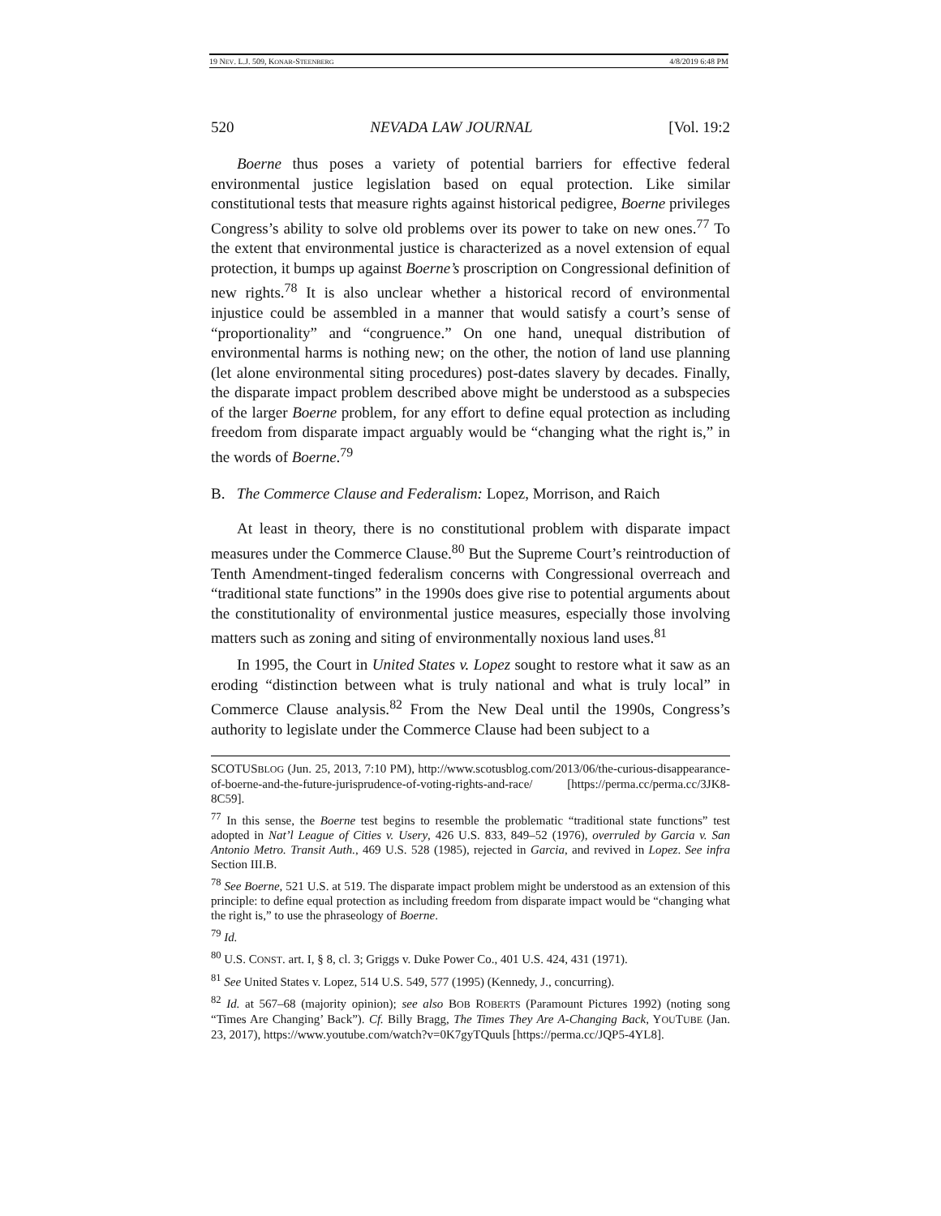19 NEV. L.J. 509, KONAR-STEENBERG 4/8/2019 6:48 PM
520 NEVADA LAW JOURNAL [Vol. 19:2
Boerne thus poses a variety of potential barriers for effective federal environmental justice legislation based on equal protection. Like similar constitutional tests that measure rights against historical pedigree, Boerne privileges Congress’s ability to solve old problems over its power to take on new ones.<sup>77</sup> To the extent that environmental justice is characterized as a novel extension of equal protection, it bumps up against Boerne’s proscription on Congressional definition of new rights.<sup>78</sup> It is also unclear whether a historical record of environmental injustice could be assembled in a manner that would satisfy a court’s sense of “proportionality” and “congruence.” On one hand, unequal distribution of environmental harms is nothing new; on the other, the notion of land use planning (let alone environmental siting procedures) post-dates slavery by decades. Finally, the disparate impact problem described above might be understood as a subspecies of the larger Boerne problem, for any effort to define equal protection as including freedom from disparate impact arguably would be “changing what the right is,” in the words of Boerne.<sup>79</sup>
B. The Commerce Clause and Federalism: Lopez, Morrison, and Raich
At least in theory, there is no constitutional problem with disparate impact measures under the Commerce Clause.<sup>80</sup> But the Supreme Court’s reintroduction of Tenth Amendment-tinged federalism concerns with Congressional overreach and “traditional state functions” in the 1990s does give rise to potential arguments about the constitutionality of environmental justice measures, especially those involving matters such as zoning and siting of environmentally noxious land uses.<sup>81</sup>
In 1995, the Court in United States v. Lopez sought to restore what it saw as an eroding “distinction between what is truly national and what is truly local” in Commerce Clause analysis.<sup>82</sup> From the New Deal until the 1990s, Congress’s authority to legislate under the Commerce Clause had been subject to a
SCOTUSBLOG (Jun. 25, 2013, 7:10 PM), http://www.scotusblog.com/2013/06/the-curious-disappearance-of-boerne-and-the-future-jurisprudence-of-voting-rights-and-race/ [https://perma.cc/perma.cc/3JK8-8C59].
<sup>77</sup> In this sense, the Boerne test begins to resemble the problematic “traditional state functions” test adopted in Nat’l League of Cities v. Usery, 426 U.S. 833, 849–52 (1976), overruled by Garcia v. San Antonio Metro. Transit Auth., 469 U.S. 528 (1985), rejected in Garcia, and revived in Lopez. See infra Section III.B.
<sup>78</sup> See Boerne, 521 U.S. at 519. The disparate impact problem might be understood as an extension of this principle: to define equal protection as including freedom from disparate impact would be “changing what the right is,” to use the phraseology of Boerne.
<sup>79</sup> Id.
<sup>80</sup> U.S. CONST. art. I, § 8, cl. 3; Griggs v. Duke Power Co., 401 U.S. 424, 431 (1971).
<sup>81</sup> See United States v. Lopez, 514 U.S. 549, 577 (1995) (Kennedy, J., concurring).
<sup>82</sup> Id. at 567–68 (majority opinion); see also BOB ROBERTS (Paramount Pictures 1992) (noting song “Times Are Changing’ Back”). Cf. Billy Bragg, The Times They Are A-Changing Back, YOUTUBE (Jan. 23, 2017), https://www.youtube.com/watch?v=0K7gyTQuuls [https://perma.cc/JQP5-4YL8].